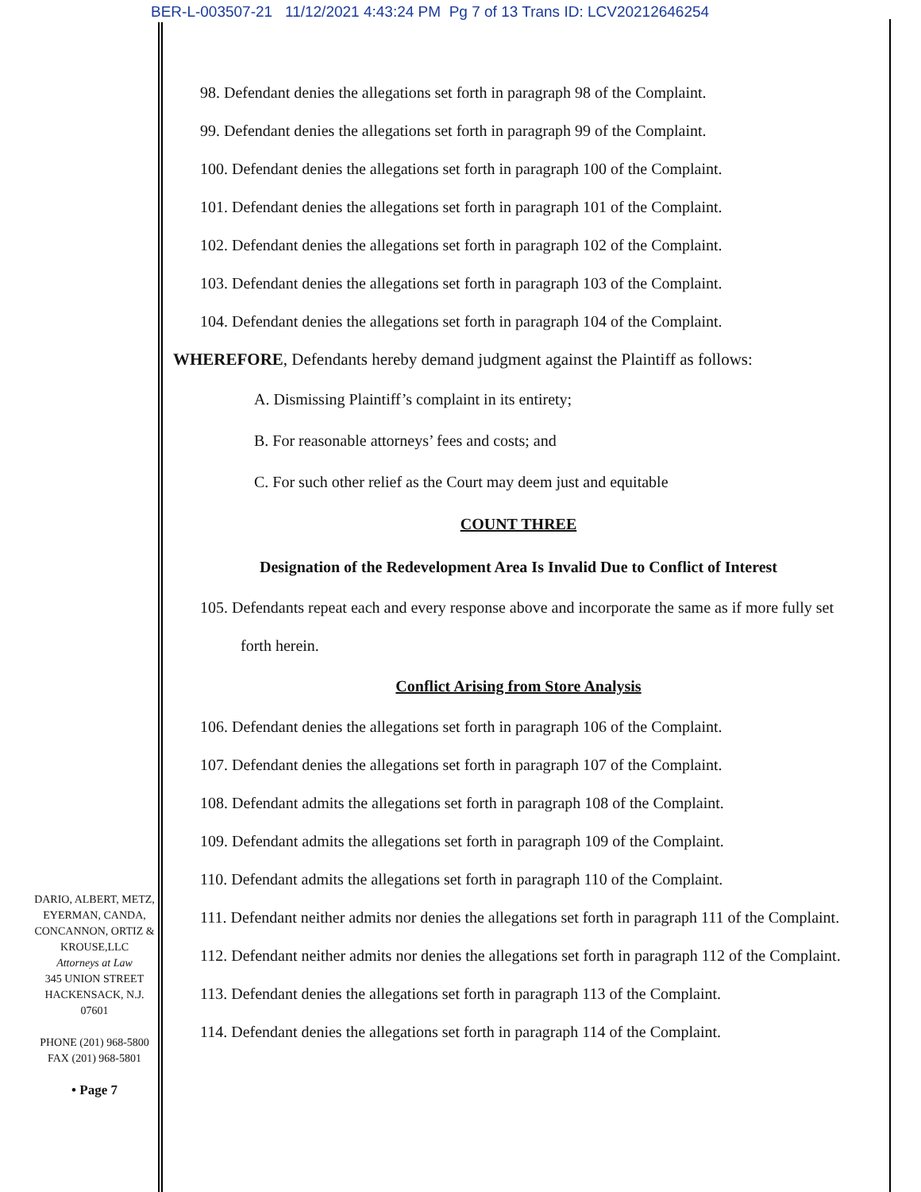BER-L-003507-21 11/12/2021 4:43:24 PM Pg 7 of 13 Trans ID: LCV20212646254
98. Defendant denies the allegations set forth in paragraph 98 of the Complaint.
99. Defendant denies the allegations set forth in paragraph 99 of the Complaint.
100. Defendant denies the allegations set forth in paragraph 100 of the Complaint.
101. Defendant denies the allegations set forth in paragraph 101 of the Complaint.
102. Defendant denies the allegations set forth in paragraph 102 of the Complaint.
103. Defendant denies the allegations set forth in paragraph 103 of the Complaint.
104. Defendant denies the allegations set forth in paragraph 104 of the Complaint.
WHEREFORE, Defendants hereby demand judgment against the Plaintiff as follows:
A. Dismissing Plaintiff’s complaint in its entirety;
B. For reasonable attorneys’ fees and costs; and
C. For such other relief as the Court may deem just and equitable
COUNT THREE
Designation of the Redevelopment Area Is Invalid Due to Conflict of Interest
105. Defendants repeat each and every response above and incorporate the same as if more fully set forth herein.
Conflict Arising from Store Analysis
106. Defendant denies the allegations set forth in paragraph 106 of the Complaint.
107. Defendant denies the allegations set forth in paragraph 107 of the Complaint.
108. Defendant admits the allegations set forth in paragraph 108 of the Complaint.
109. Defendant admits the allegations set forth in paragraph 109 of the Complaint.
110. Defendant admits the allegations set forth in paragraph 110 of the Complaint.
111. Defendant neither admits nor denies the allegations set forth in paragraph 111 of the Complaint.
112. Defendant neither admits nor denies the allegations set forth in paragraph 112 of the Complaint.
113. Defendant denies the allegations set forth in paragraph 113 of the Complaint.
114. Defendant denies the allegations set forth in paragraph 114 of the Complaint.
DARIO, ALBERT, METZ,
EYERMAN, CANDA,
CONCANNON, ORTIZ &
KROUSE,LLC
Attorneys at Law
345 UNION STREET
HACKENSACK, N.J.
07601
PHONE (201) 968-5800
FAX (201) 968-5801
• Page 7